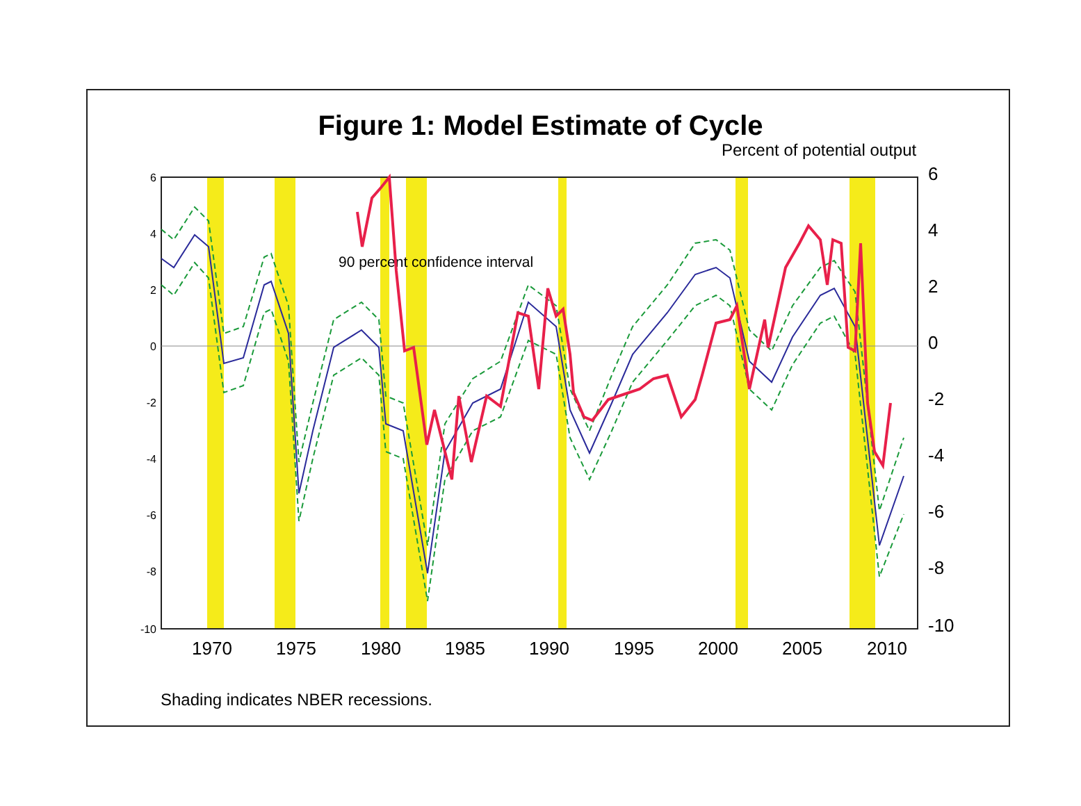Figure 1: Model Estimate of Cycle
Percent of potential output
6
4
2
0
-2
-4
-6
-8
-10
6
4
2
0
-2
-4
-6
-8
-10
1970
1975
1980
1985
1990
1995
2000
2005
2010
90 percent confidence interval
Shading indicates NBER recessions.